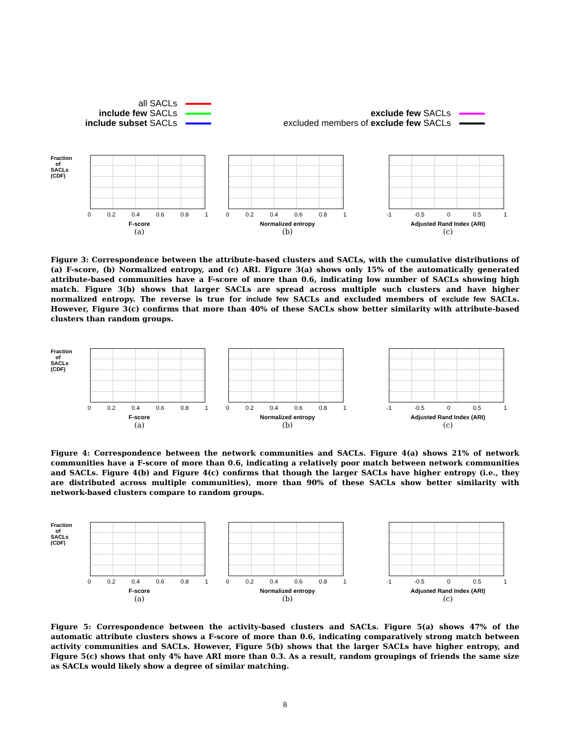all SACLs
include few SACLs
include subset SACLs
exclude few SACLs
excluded members of exclude few SACLs
Fraction of SACLs (CDF)
0 0.2 0.4 0.6 0.8 1
F-score
(a)
0 0.2 0.4 0.6 0.8 1
Normalized entropy
(b)
-1 -0.5 0 0.5 1
Adjusted Rand Index (ARI)
(c)
Figure 3: Correspondence between the attribute-based clusters and SACLs, with the cumulative distributions of (a) F-score, (b) Normalized entropy, and (c) ARI. Figure 3(a) shows only 15% of the automatically generated attribute-based communities have a F-score of more than 0.6, indicating low number of SACLs showing high match. Figure 3(b) shows that larger SACLs are spread across multiple such clusters and have higher normalized entropy. The reverse is true for include few SACLs and excluded members of exclude few SACLs. However, Figure 3(c) confirms that more than 40% of these SACLs show better similarity with attribute-based clusters than random groups.
Fraction of SACLs (CDF)
0 0.2 0.4 0.6 0.8 1
F-score
(a)
0 0.2 0.4 0.6 0.8 1
Normalized entropy
(b)
-1 -0.5 0 0.5 1
Adjusted Rand Index (ARI)
(c)
Figure 4: Correspondence between the network communities and SACLs. Figure 4(a) shows 21% of network communities have a F-score of more than 0.6, indicating a relatively poor match between network communities and SACLs. Figure 4(b) and Figure 4(c) confirms that though the larger SACLs have higher entropy (i.e., they are distributed across multiple communities), more than 90% of these SACLs show better similarity with network-based clusters compare to random groups.
Fraction of SACLs (CDF)
0 0.2 0.4 0.6 0.8 1
F-score
(a)
0 0.2 0.4 0.6 0.8 1
Normalized entropy
(b)
-1 -0.5 0 0.5 1
Adjusted Rand Index (ARI)
(c)
Figure 5: Correspondence between the activity-based clusters and SACLs. Figure 5(a) shows 47% of the automatic attribute clusters shows a F-score of more than 0.6, indicating comparatively strong match between activity communities and SACLs. However, Figure 5(b) shows that the larger SACLs have higher entropy, and Figure 5(c) shows that only 4% have ARI more than 0.3. As a result, random groupings of friends the same size as SACLs would likely show a degree of similar matching.
8